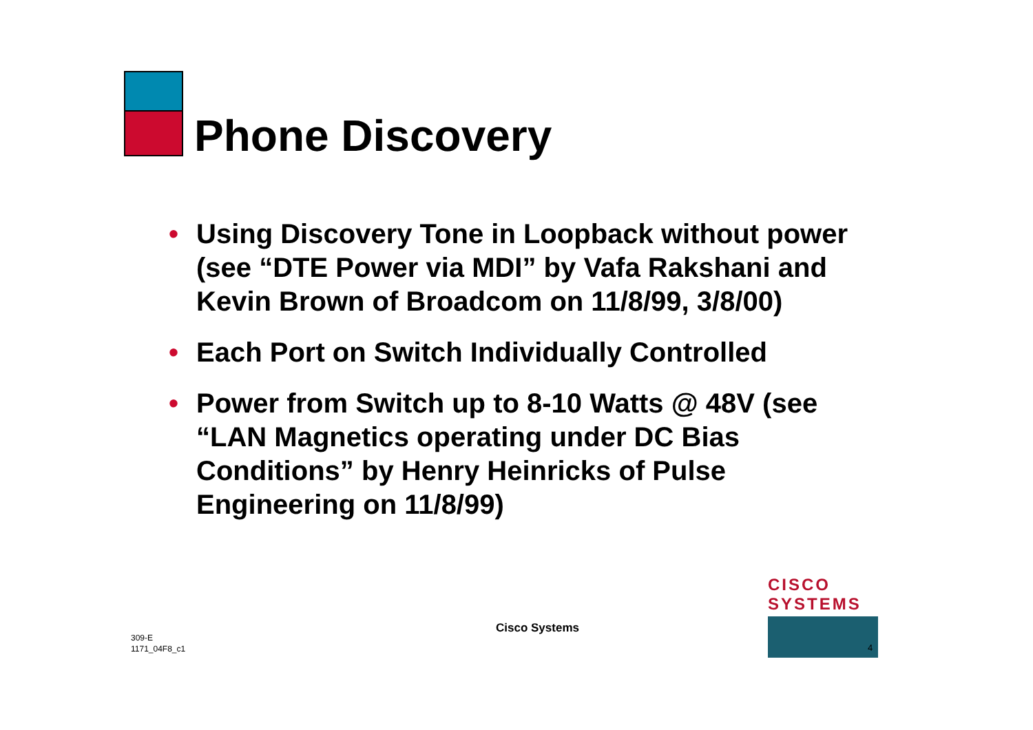Phone Discovery
• Using Discovery Tone in Loopback without power (see “DTE Power via MDI” by Vafa Rakshani and Kevin Brown of Broadcom on 11/8/99, 3/8/00)
• Each Port on Switch Individually Controlled
• Power from Switch up to 8-10 Watts @ 48V (see “LAN Magnetics operating under DC Bias Conditions” by Henry Heinricks of Pulse Engineering on 11/8/99)
309-E
1171_04F8_c1
Cisco Systems
CISCO SYSTEMS
4